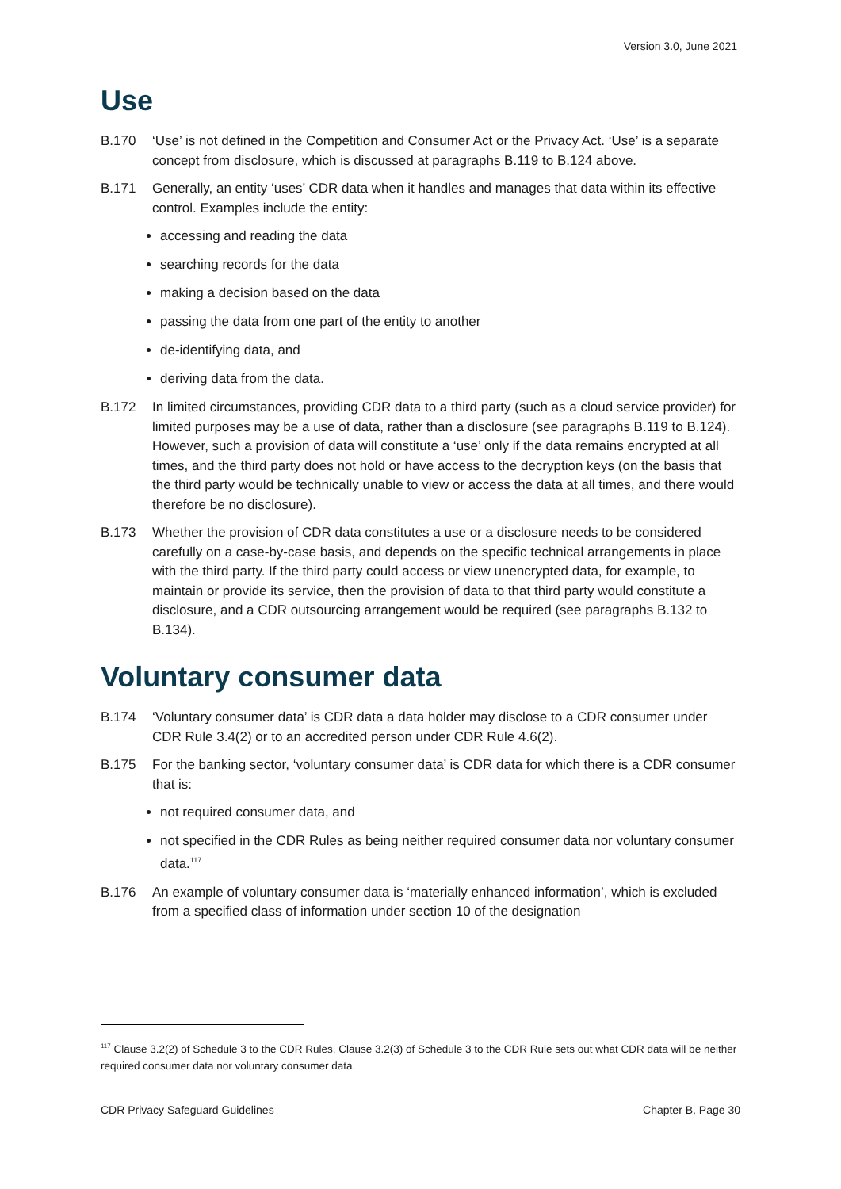Version 3.0, June 2021
Use
B.170 ‘Use’ is not defined in the Competition and Consumer Act or the Privacy Act. ‘Use’ is a separate concept from disclosure, which is discussed at paragraphs B.119 to B.124 above.
B.171 Generally, an entity ‘uses’ CDR data when it handles and manages that data within its effective control. Examples include the entity:
accessing and reading the data
searching records for the data
making a decision based on the data
passing the data from one part of the entity to another
de-identifying data, and
deriving data from the data.
B.172 In limited circumstances, providing CDR data to a third party (such as a cloud service provider) for limited purposes may be a use of data, rather than a disclosure (see paragraphs B.119 to B.124). However, such a provision of data will constitute a ‘use’ only if the data remains encrypted at all times, and the third party does not hold or have access to the decryption keys (on the basis that the third party would be technically unable to view or access the data at all times, and there would therefore be no disclosure).
B.173 Whether the provision of CDR data constitutes a use or a disclosure needs to be considered carefully on a case-by-case basis, and depends on the specific technical arrangements in place with the third party. If the third party could access or view unencrypted data, for example, to maintain or provide its service, then the provision of data to that third party would constitute a disclosure, and a CDR outsourcing arrangement would be required (see paragraphs B.132 to B.134).
Voluntary consumer data
B.174 ‘Voluntary consumer data’ is CDR data a data holder may disclose to a CDR consumer under CDR Rule 3.4(2) or to an accredited person under CDR Rule 4.6(2).
B.175 For the banking sector, ‘voluntary consumer data’ is CDR data for which there is a CDR consumer that is:
not required consumer data, and
not specified in the CDR Rules as being neither required consumer data nor voluntary consumer data.<sup>117</sup>
B.176 An example of voluntary consumer data is ‘materially enhanced information’, which is excluded from a specified class of information under section 10 of the designation
<sup>117</sup> Clause 3.2(2) of Schedule 3 to the CDR Rules. Clause 3.2(3) of Schedule 3 to the CDR Rule sets out what CDR data will be neither required consumer data nor voluntary consumer data.
CDR Privacy Safeguard Guidelines Chapter B, Page 30